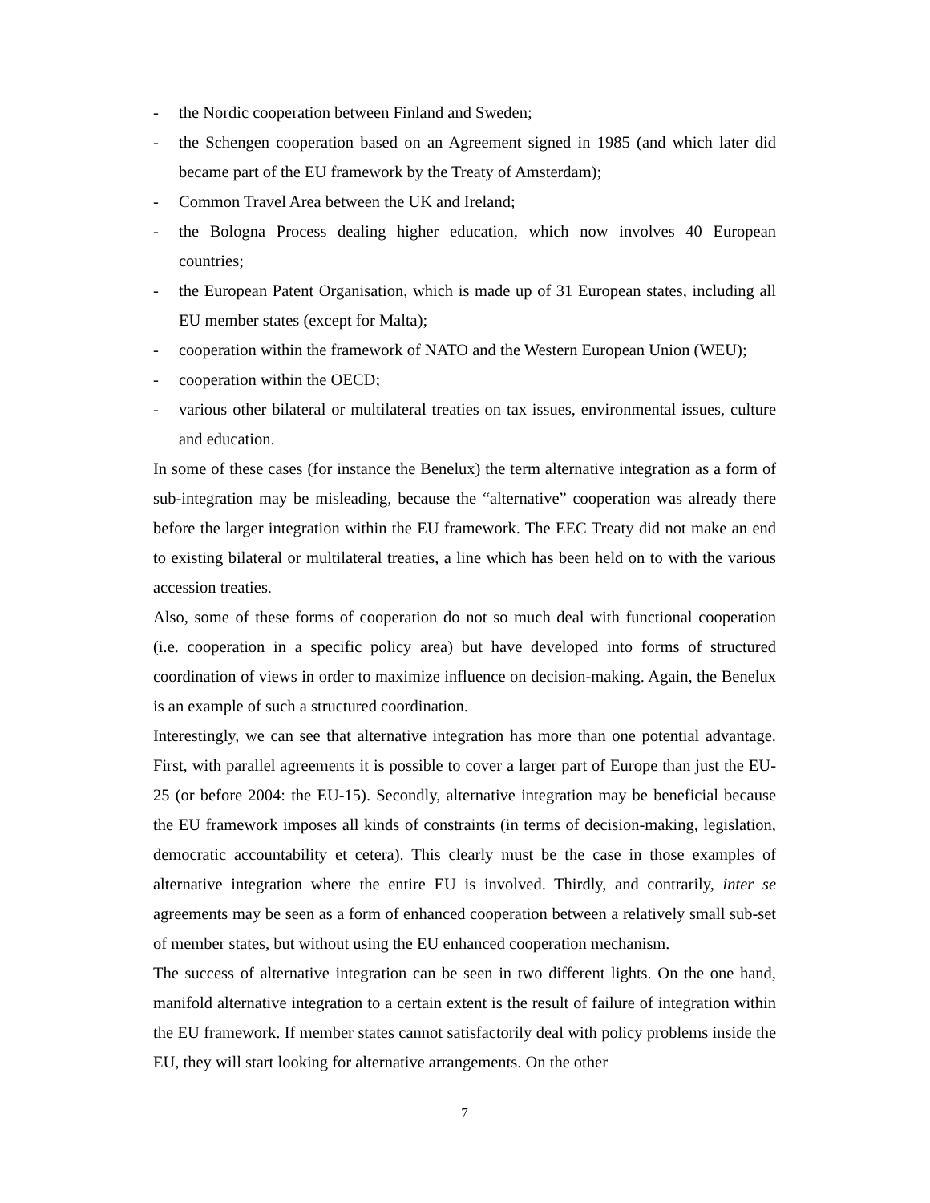- the Nordic cooperation between Finland and Sweden;
- the Schengen cooperation based on an Agreement signed in 1985 (and which later did became part of the EU framework by the Treaty of Amsterdam);
- Common Travel Area between the UK and Ireland;
- the Bologna Process dealing higher education, which now involves 40 European countries;
- the European Patent Organisation, which is made up of 31 European states, including all EU member states (except for Malta);
- cooperation within the framework of NATO and the Western European Union (WEU);
- cooperation within the OECD;
- various other bilateral or multilateral treaties on tax issues, environmental issues, culture and education.
In some of these cases (for instance the Benelux) the term alternative integration as a form of sub-integration may be misleading, because the “alternative” cooperation was already there before the larger integration within the EU framework. The EEC Treaty did not make an end to existing bilateral or multilateral treaties, a line which has been held on to with the various accession treaties.
Also, some of these forms of cooperation do not so much deal with functional cooperation (i.e. cooperation in a specific policy area) but have developed into forms of structured coordination of views in order to maximize influence on decision-making. Again, the Benelux is an example of such a structured coordination.
Interestingly, we can see that alternative integration has more than one potential advantage. First, with parallel agreements it is possible to cover a larger part of Europe than just the EU-25 (or before 2004: the EU-15). Secondly, alternative integration may be beneficial because the EU framework imposes all kinds of constraints (in terms of decision-making, legislation, democratic accountability et cetera). This clearly must be the case in those examples of alternative integration where the entire EU is involved. Thirdly, and contrarily, inter se agreements may be seen as a form of enhanced cooperation between a relatively small sub-set of member states, but without using the EU enhanced cooperation mechanism.
The success of alternative integration can be seen in two different lights. On the one hand, manifold alternative integration to a certain extent is the result of failure of integration within the EU framework. If member states cannot satisfactorily deal with policy problems inside the EU, they will start looking for alternative arrangements. On the other
7